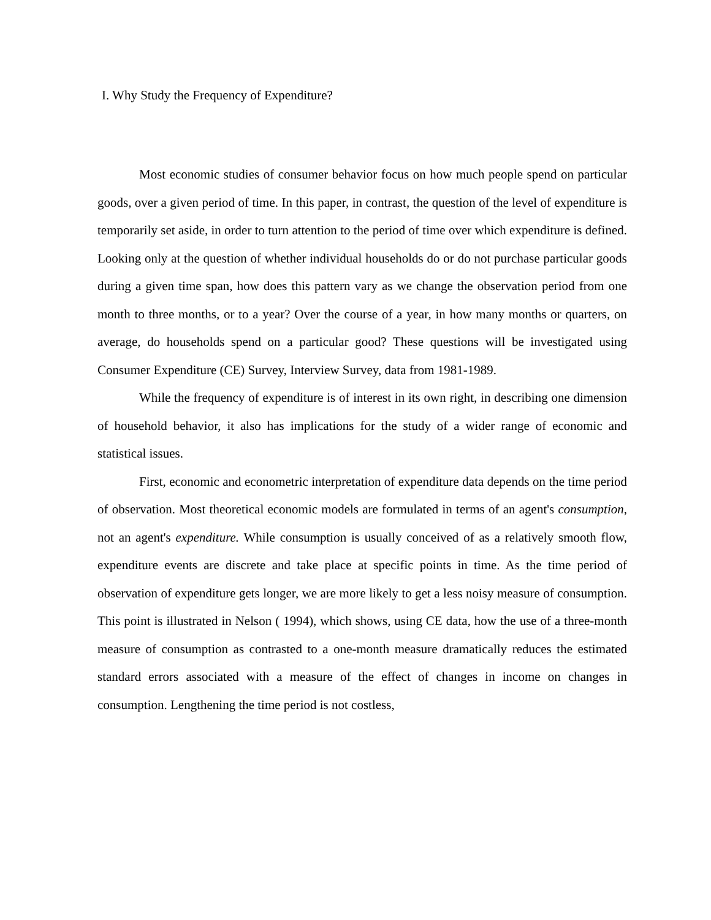I. Why Study the Frequency of Expenditure?
Most economic studies of consumer behavior focus on how much people spend on particular goods, over a given period of time. In this paper, in contrast, the question of the level of expenditure is temporarily set aside, in order to turn attention to the period of time over which expenditure is defined. Looking only at the question of whether individual households do or do not purchase particular goods during a given time span, how does this pattern vary as we change the observation period from one month to three months, or to a year? Over the course of a year, in how many months or quarters, on average, do households spend on a particular good? These questions will be investigated using Consumer Expenditure (CE) Survey, Interview Survey, data from 1981-1989.
While the frequency of expenditure is of interest in its own right, in describing one dimension of household behavior, it also has implications for the study of a wider range of economic and statistical issues.
First, economic and econometric interpretation of expenditure data depends on the time period of observation. Most theoretical economic models are formulated in terms of an agent's consumption, not an agent's expenditure. While consumption is usually conceived of as a relatively smooth flow, expenditure events are discrete and take place at specific points in time. As the time period of observation of expenditure gets longer, we are more likely to get a less noisy measure of consumption. This point is illustrated in Nelson ( 1994), which shows, using CE data, how the use of a three-month measure of consumption as contrasted to a one-month measure dramatically reduces the estimated standard errors associated with a measure of the effect of changes in income on changes in consumption. Lengthening the time period is not costless,